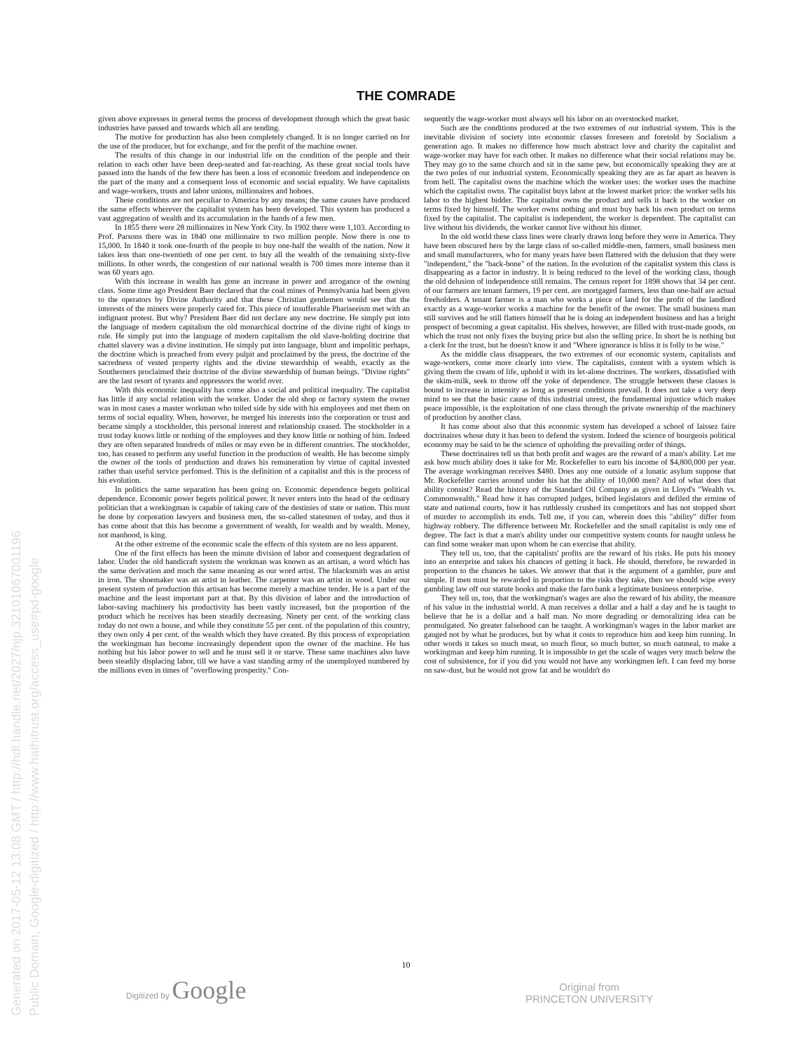Generated on 2017-05-12 13:08 GMT / http://hdl.handle.net/2027/njp.32101067001196
Public Domain, Google-digitized / http://www.hathitrust.org/access_use#pd-google
THE COMRADE
given above expresses in general terms the process of development through which the great basic industries have passed and towards which all are tending.
The motive for production has also been completely changed. It is no longer carried on for the use of the producer, but for exchange, and for the profit of the machine owner.
The results of this change in our industrial life on the condition of the people and their relation to each other have been deep-seated and far-reaching. As these great social tools have passed into the hands of the few there has been a loss of economic freedom and independence on the part of the many and a consequent loss of economic and social equality. We have capitalists and wage-workers, trusts and labor unions, millionaires and hoboes.
These conditions are not peculiar to America by any means; the same causes have produced the same effects wherever the capitalist system has been developed. This system has produced a vast aggregation of wealth and its accumulation in the hands of a few men.
In 1855 there were 28 millionaires in New York City. In 1902 there were 1,103. According to Prof. Parsons there was in 1840 one millionaire to two million people. Now there is one to 15,000. In 1840 it took one-fourth of the people to buy one-half the wealth of the nation. Now it takes less than one-twentieth of one per cent. to buy all the wealth of the remaining sixty-five millions. In other words, the congestion of our national wealth is 700 times more intense than it was 60 years ago.
With this increase in wealth has gone an increase in power and arrogance of the owning class. Some time ago President Baer declared that the coal mines of Pennsylvania had been given to the operators by Divine Authority and that these Christian gentlemen would see that the interests of the miners were properly cared for. This piece of insufferable Phariseeism met with an indignant protest. But why? President Baer did not declare any new doctrine. He simply put into the language of modern capitalism the old monarchical doctrine of the divine right of kings to rule. He simply put into the language of modern capitalism the old slave-holding doctrine that chattel slavery was a divine institution. He simply put into language, blunt and impolitic perhaps, the doctrine which is preached from every pulpit and proclaimed by the press, the doctrine of the sacredness of vested property rights and the divine stewardship of wealth, exactly as the Southerners proclaimed their doctrine of the divine stewardship of human beings. "Divine rights" are the last resort of tyrants and oppressors the world over.
With this economic inequality has come also a social and political inequality. The capitalist has little if any social relation with the worker. Under the old shop or factory system the owner was in most cases a master workman who toiled side by side with his employees and met them on terms of social equality. When, however, he merged his interests into the corporation or trust and became simply a stockholder, this personal interest and relationship ceased. The stockholder in a trust today knows little or nothing of the employees and they know little or nothing of him. Indeed they are often separated hundreds of miles or may even be in different countries. The stockholder, too, has ceased to perform any useful function in the production of wealth. He has become simply the owner of the tools of production and draws his remuneration by virtue of capital invested rather than useful service perfomed. This is the definition of a capitalist and this is the process of his evolution.
In politics the same separation has been going on. Economic dependence begets political dependence. Economic power begets political power. It never enters into the head of the ordinary politician that a workingman is capable of taking care of the destinies of state or nation. This must be done by corporation lawyers and business men, the so-called statesmen of today, and thus it has come about that this has become a government of wealth, for wealth and by wealth. Money, not manhood, is king.
At the other extreme of the economic scale the effects of this system are no less apparent.
One of the first effects has been the minute division of labor and consequent degradation of labor. Under the old handicraft system the workman was known as an artisan, a word which has the same derivation and much the same meaning as our word artist. The blacksmith was an artist in iron. The shoemaker was an artist in leather. The carpenter was an artist in wood. Under our present system of production this artisan has become merely a machine tender. He is a part of the machine and the least important part at that. By this division of labor and the introduction of labor-saving machinery his productivity has been vastly increased, but the proportion of the product which he receives has been steadily decreasing. Ninety per cent. of the working class today do not own a house, and while they constitute 55 per cent. of the population of this country, they own only 4 per cent. of the wealth which they have created. By this process of expropriation the workingman has become increasingly dependent upon the owner of the machine. He has nothing but his labor power to sell and he must sell it or starve. These same machines also have been steadily displacing labor, till we have a vast standing army of the unemployed numbered by the millions even in times of "overflowing prosperity." Con-
sequently the wage-worker must always sell his labor on an overstocked market.
Such are the conditions produced at the two extremes of our industrial system. This is the inevitable division of society into economic classes foreseen and foretold by Socialism a generation ago. It makes no difference how much abstract love and charity the capitalist and wage-worker may have for each other. It makes no difference what their social relations may be. They may go to the same church and sit in the same pew, but economically speaking they are at the two poles of our industrial system. Economically speaking they are as far apart as heaven is from hell. The capitalist owns the machine which the worker uses: the worker uses the machine which the capitalist owns. The capitalist buys labor at the lowest market price: the worker sells his labor to the highest bidder. The capitalist owns the product and sells it back to the worker on terms fixed by himself. The worker owns nothing and must buy back his own product on terms fixed by the capitalist. The capitalist is independent, the worker is dependent. The capitalist can live without his dividends, the worker cannot live without his dinner.
In the old world these class lines were clearly drawn long before they were in America. They have been obscured here by the large class of so-called middle-men, farmers, small business men and small manufacturers, who for many years have been flattered with the delusion that they were "independent," the "back-bone" of the nation. In the evolution of the capitalist system this class is disappearing as a factor in industry. It is being reduced to the level of the working class, though the old delusion of independence still remains. The census report for 1898 shows that 34 per cent. of our farmers are tenant farmers, 19 per cent. are mortgaged farmers, less than one-half are actual freeholders. A tenant farmer is a man who works a piece of land for the profit of the landlord exactly as a wage-worker works a machine for the benefit of the owner. The small business man still survives and he still flatters himself that he is doing an independent business and has a bright prospect of becoming a great capitalist. His shelves, however, are filled with trust-made goods, on which the trust not only fixes the buying price but also the selling price. In short he is nothing but a clerk for the trust, but he doesn't know it and "Where ignorance is bliss it is folly to be wise."
As the middle class disappears, the two extremes of our economic system, capitalists and wage-workers, come more clearly into view. The capitalists, content with a system which is giving them the cream of life, uphold it with its let-alone doctrines. The workers, dissatisfied with the skim-milk, seek to throw off the yoke of dependence. The struggle between these classes is bound to increase in intensity as long as present conditions prevail. It does not take a very deep mind to see that the basic cause of this industrial unrest, the fundamental injustice which makes peace impossible, is the exploitation of one class through the private ownership of the machinery of production by another class.
It has come about also that this economic system has developed a school of laissez faire doctrinaires whose duty it has been to defend the system. Indeed the science of bourgeois political economy may be said to be the science of upholding the prevailing order of things.
These doctrinaires tell us that both profit and wages are the reward of a man's ability. Let me ask how much ability does it take for Mr. Rockefeller to earn his income of $4,800,000 per year. The average workingman receives $480. Does any one outside of a lunatic asylum suppose that Mr. Rockefeller carries around under his hat the ability of 10,000 men? And of what does that ability consist? Read the history of the Standard Oil Company as given in Lloyd's "Wealth vs. Commonwealth." Read how it has corrupted judges, bribed legislators and defiled the ermine of state and national courts, how it has ruthlessly crushed its competitors and has not stopped short of murder to accomplish its ends. Tell me, if you can, wherein does this "ability" differ from highway robbery. The difference between Mr. Rockefeller and the small capitalist is only one of degree. The fact is that a man's ability under our competitive system counts for naught unless he can find some weaker man upon whom he can exercise that ability.
They tell us, too, that the capitalists' profits are the reward of his risks. He puts his money into an enterprise and takes his chances of getting it back. He should, therefore, be rewarded in proportion to the chances he takes. We answer that that is the argument of a gambler, pure and simple. If men must be rewarded in proportion to the risks they take, then we should wipe every gambling law off our statute books and make the faro bank a legitimate business enterprise.
They tell us, too, that the workingman's wages are also the reward of his ability, the measure of his value in the industrial world. A man receives a dollar and a half a day and he is taught to believe that he is a dollar and a half man. No more degrading or demoralizing idea can be promulgated. No greater falsehood can be taught. A workingman's wages in the labor market are gauged not by what he produces, but by what it costs to reproduce him and keep him running. In other words it takes so much meat, so much flour, so much butter, so much oatmeal, to make a workingman and keep him running. It is impossible to get the scale of wages very much below the cost of subsistence, for if you did you would not have any workingmen left. I can feed my horse on saw-dust, but he would not grow fat and he wouldn't do
10
Digitized by Google
Original from
PRINCETON UNIVERSITY